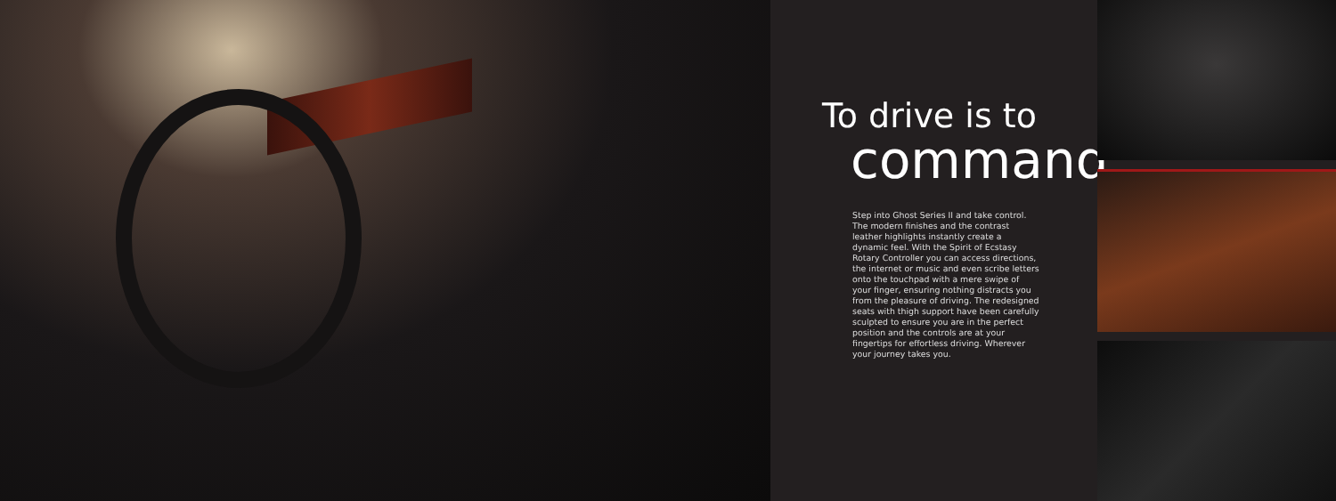To drive is to
command
Step into Ghost Series II and take control. The modern finishes and the contrast leather highlights instantly create a dynamic feel. With the Spirit of Ecstasy Rotary Controller you can access directions, the internet or music and even scribe letters onto the touchpad with a mere swipe of your finger, ensuring nothing distracts you from the pleasure of driving. The redesigned seats with thigh support have been carefully sculpted to ensure you are in the perfect position and the controls are at your fingertips for effortless driving. Wherever your journey takes you.